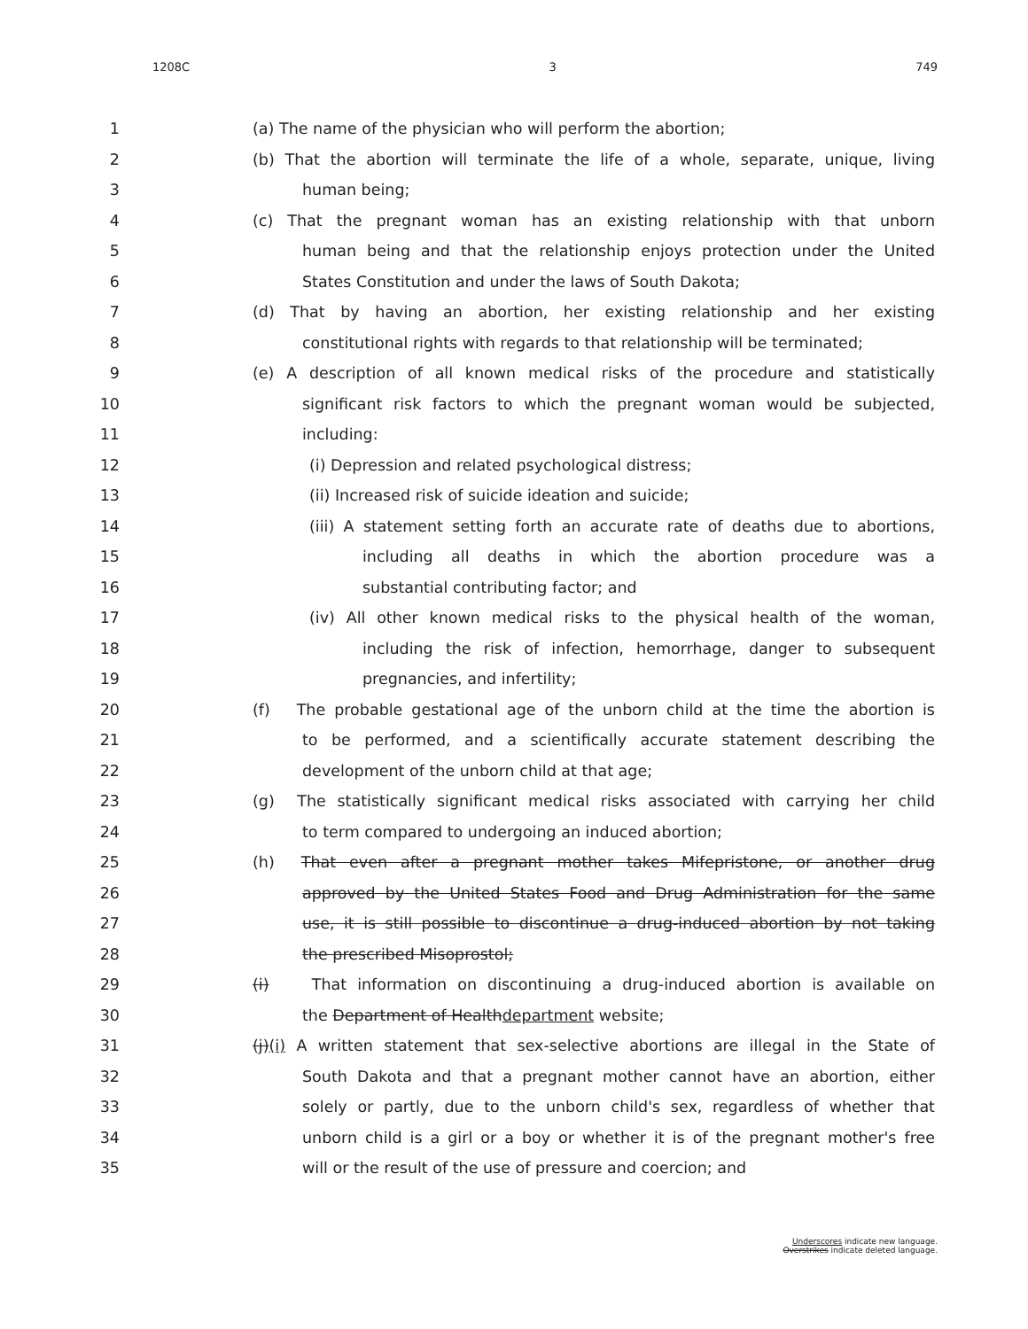1208C 3 749
1 (a) The name of the physician who will perform the abortion;
2 (b) That the abortion will terminate the life of a whole, separate, unique, living
3 human being;
4 (c) That the pregnant woman has an existing relationship with that unborn
5 human being and that the relationship enjoys protection under the United
6 States Constitution and under the laws of South Dakota;
7 (d) That by having an abortion, her existing relationship and her existing
8 constitutional rights with regards to that relationship will be terminated;
9 (e) A description of all known medical risks of the procedure and statistically
10 significant risk factors to which the pregnant woman would be subjected,
11 including:
12 (i) Depression and related psychological distress;
13 (ii) Increased risk of suicide ideation and suicide;
14 (iii) A statement setting forth an accurate rate of deaths due to abortions,
15 including all deaths in which the abortion procedure was a
16 substantial contributing factor; and
17 (iv) All other known medical risks to the physical health of the woman,
18 including the risk of infection, hemorrhage, danger to subsequent
19 pregnancies, and infertility;
20 (f) The probable gestational age of the unborn child at the time the abortion is
21 to be performed, and a scientifically accurate statement describing the
22 development of the unborn child at that age;
23 (g) The statistically significant medical risks associated with carrying her child
24 to term compared to undergoing an induced abortion;
25 (h) That even after a pregnant mother takes Mifepristone, or another drug
26 approved by the United States Food and Drug Administration for the same
27 use, it is still possible to discontinue a drug-induced abortion by not taking
28 the prescribed Misoprostol;
29 (i) That information on discontinuing a drug-induced abortion is available on
30 the Department of Healthdepartment website;
31 (j)(i) A written statement that sex-selective abortions are illegal in the State of
32 South Dakota and that a pregnant mother cannot have an abortion, either
33 solely or partly, due to the unborn child's sex, regardless of whether that
34 unborn child is a girl or a boy or whether it is of the pregnant mother's free
35 will or the result of the use of pressure and coercion; and
Underscores indicate new language.
Overstrikes indicate deleted language.